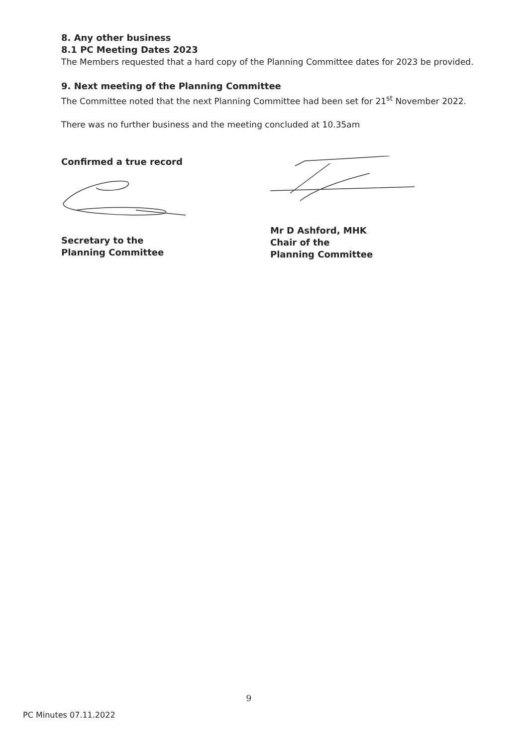8. Any other business
8.1 PC Meeting Dates 2023
The Members requested that a hard copy of the Planning Committee dates for 2023 be provided.
9. Next meeting of the Planning Committee
The Committee noted that the next Planning Committee had been set for 21<sup>st</sup> November 2022.
There was no further business and the meeting concluded at 10.35am
Confirmed a true record
Secretary to the
Planning Committee
Mr D Ashford, MHK
Chair of the
Planning Committee
9
PC Minutes 07.11.2022